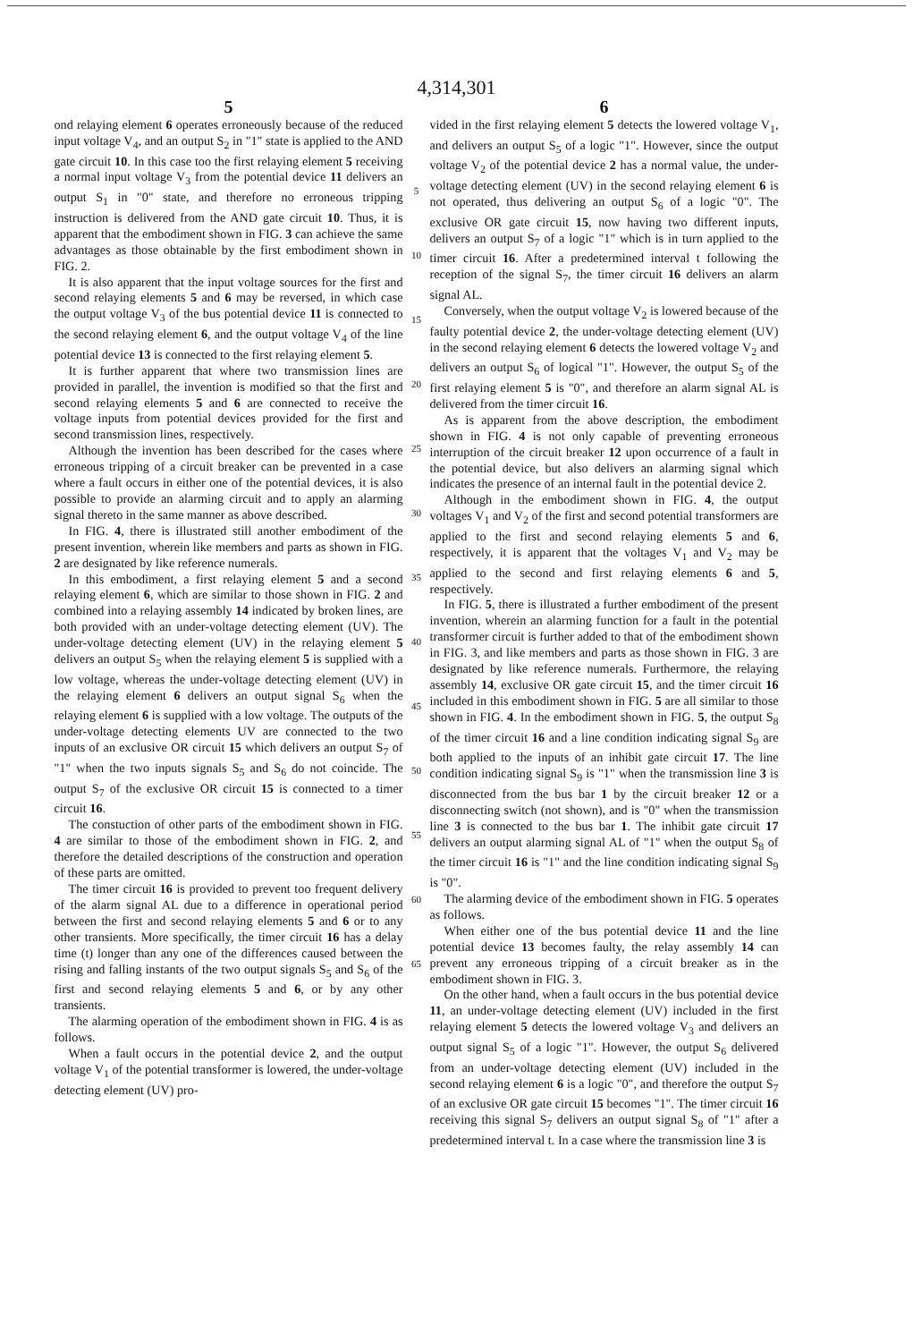4,314,301
5
ond relaying element 6 operates erroneously because of the reduced input voltage V<sub>4</sub>, and an output S<sub>2</sub> in "1" state is applied to the AND gate circuit 10. In this case too the first relaying element 5 receiving a normal input voltage V<sub>3</sub> from the potential device 11 delivers an output S<sub>1</sub> in "0" state, and therefore no erroneous tripping instruction is delivered from the AND gate circuit 10. Thus, it is apparent that the embodiment shown in FIG. 3 can achieve the same advantages as those obtainable by the first embodiment shown in FIG. 2.
It is also apparent that the input voltage sources for the first and second relaying elements 5 and 6 may be reversed, in which case the output voltage V<sub>3</sub> of the bus potential device 11 is connected to the second relaying element 6, and the output voltage V<sub>4</sub> of the line potential device 13 is connected to the first relaying element 5.
It is further apparent that where two transmission lines are provided in parallel, the invention is modified so that the first and second relaying elements 5 and 6 are connected to receive the voltage inputs from potential devices provided for the first and second transmission lines, respectively.
Although the invention has been described for the cases where erroneous tripping of a circuit breaker can be prevented in a case where a fault occurs in either one of the potential devices, it is also possible to provide an alarming circuit and to apply an alarming signal thereto in the same manner as above described.
In FIG. 4, there is illustrated still another embodiment of the present invention, wherein like members and parts as shown in FIG. 2 are designated by like reference numerals.
In this embodiment, a first relaying element 5 and a second relaying element 6, which are similar to those shown in FIG. 2 and combined into a relaying assembly 14 indicated by broken lines, are both provided with an under-voltage detecting element (UV). The under-voltage detecting element (UV) in the relaying element 5 delivers an output S<sub>5</sub> when the relaying element 5 is supplied with a low voltage, whereas the under-voltage detecting element (UV) in the relaying element 6 delivers an output signal S<sub>6</sub> when the relaying element 6 is supplied with a low voltage. The outputs of the under-voltage detecting elements UV are connected to the two inputs of an exclusive OR circuit 15 which delivers an output S<sub>7</sub> of "1" when the two inputs signals S<sub>5</sub> and S<sub>6</sub> do not coincide. The output S<sub>7</sub> of the exclusive OR circuit 15 is connected to a timer circuit 16.
The constuction of other parts of the embodiment shown in FIG. 4 are similar to those of the embodiment shown in FIG. 2, and therefore the detailed descriptions of the construction and operation of these parts are omitted.
The timer circuit 16 is provided to prevent too frequent delivery of the alarm signal AL due to a difference in operational period between the first and second relaying elements 5 and 6 or to any other transients. More specifically, the timer circuit 16 has a delay time (t) longer than any one of the differences caused between the rising and falling instants of the two output signals S<sub>5</sub> and S<sub>6</sub> of the first and second relaying elements 5 and 6, or by any other transients.
The alarming operation of the embodiment shown in FIG. 4 is as follows.
When a fault occurs in the potential device 2, and the output voltage V<sub>1</sub> of the potential transformer is lowered, the under-voltage detecting element (UV) pro-
5
10
15
20
25
30
35
40
45
50
55
60
65
6
vided in the first relaying element 5 detects the lowered voltage V<sub>1</sub>, and delivers an output S<sub>5</sub> of a logic "1". However, since the output voltage V<sub>2</sub> of the potential device 2 has a normal value, the under-voltage detecting element (UV) in the second relaying element 6 is not operated, thus delivering an output S<sub>6</sub> of a logic "0". The exclusive OR gate circuit 15, now having two different inputs, delivers an output S<sub>7</sub> of a logic "1" which is in turn applied to the timer circuit 16. After a predetermined interval t following the reception of the signal S<sub>7</sub>, the timer circuit 16 delivers an alarm signal AL.
Conversely, when the output voltage V<sub>2</sub> is lowered because of the faulty potential device 2, the under-voltage detecting element (UV) in the second relaying element 6 detects the lowered voltage V<sub>2</sub> and delivers an output S<sub>6</sub> of logical "1". However, the output S<sub>5</sub> of the first relaying element 5 is "0", and therefore an alarm signal AL is delivered from the timer circuit 16.
As is apparent from the above description, the embodiment shown in FIG. 4 is not only capable of preventing erroneous interruption of the circuit breaker 12 upon occurrence of a fault in the potential device, but also delivers an alarming signal which indicates the presence of an internal fault in the potential device 2.
Although in the embodiment shown in FIG. 4, the output voltages V<sub>1</sub> and V<sub>2</sub> of the first and second potential transformers are applied to the first and second relaying elements 5 and 6, respectively, it is apparent that the voltages V<sub>1</sub> and V<sub>2</sub> may be applied to the second and first relaying elements 6 and 5, respectively.
In FIG. 5, there is illustrated a further embodiment of the present invention, wherein an alarming function for a fault in the potential transformer circuit is further added to that of the embodiment shown in FIG. 3, and like members and parts as those shown in FIG. 3 are designated by like reference numerals. Furthermore, the relaying assembly 14, exclusive OR gate circuit 15, and the timer circuit 16 included in this embodiment shown in FIG. 5 are all similar to those shown in FIG. 4. In the embodiment shown in FIG. 5, the output S<sub>8</sub> of the timer circuit 16 and a line condition indicating signal S<sub>9</sub> are both applied to the inputs of an inhibit gate circuit 17. The line condition indicating signal S<sub>9</sub> is "1" when the transmission line 3 is disconnected from the bus bar 1 by the circuit breaker 12 or a disconnecting switch (not shown), and is "0" when the transmission line 3 is connected to the bus bar 1. The inhibit gate circuit 17 delivers an output alarming signal AL of "1" when the output S<sub>8</sub> of the timer circuit 16 is "1" and the line condition indicating signal S<sub>9</sub> is "0".
The alarming device of the embodiment shown in FIG. 5 operates as follows.
When either one of the bus potential device 11 and the line potential device 13 becomes faulty, the relay assembly 14 can prevent any erroneous tripping of a circuit breaker as in the embodiment shown in FIG. 3.
On the other hand, when a fault occurs in the bus potential device 11, an under-voltage detecting element (UV) included in the first relaying element 5 detects the lowered voltage V<sub>3</sub> and delivers an output signal S<sub>5</sub> of a logic "1". However, the output S<sub>6</sub> delivered from an under-voltage detecting element (UV) included in the second relaying element 6 is a logic "0", and therefore the output S<sub>7</sub> of an exclusive OR gate circuit 15 becomes "1". The timer circuit 16 receiving this signal S<sub>7</sub> delivers an output signal S<sub>8</sub> of "1" after a predetermined interval t. In a case where the transmission line 3 is